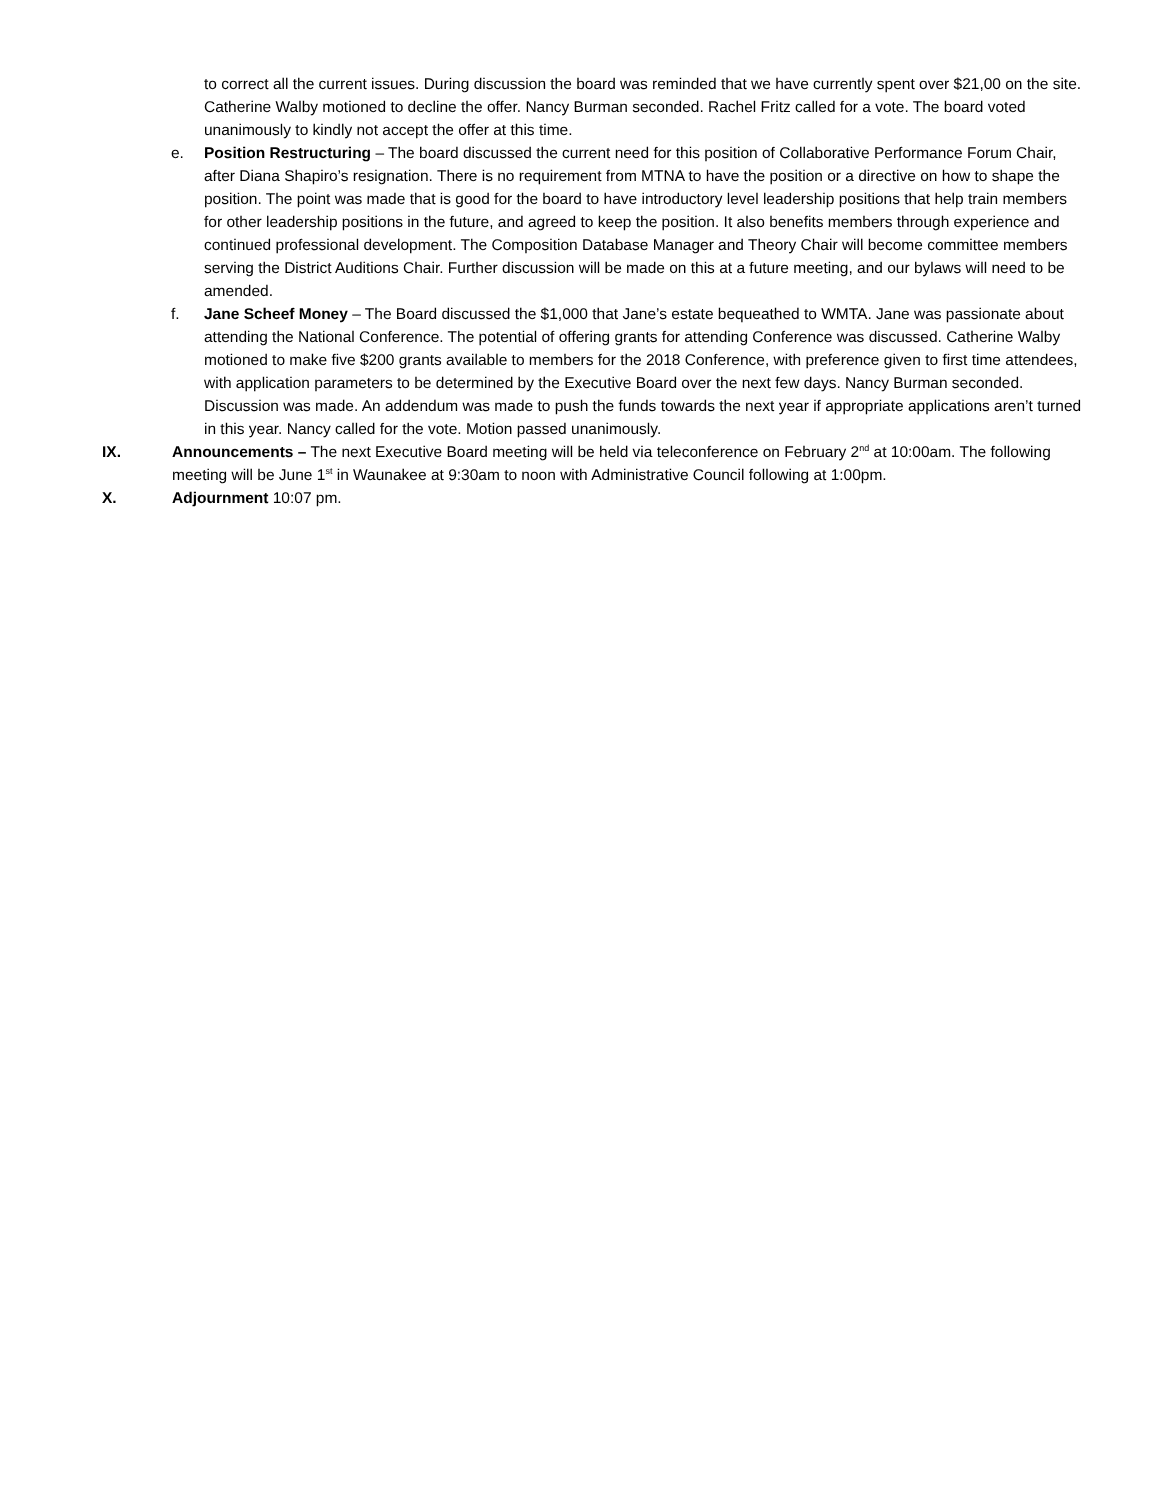to correct all the current issues. During discussion the board was reminded that we have currently spent over $21,00 on the site. Catherine Walby motioned to decline the offer. Nancy Burman seconded. Rachel Fritz called for a vote. The board voted unanimously to kindly not accept the offer at this time.
e. Position Restructuring – The board discussed the current need for this position of Collaborative Performance Forum Chair, after Diana Shapiro’s resignation. There is no requirement from MTNA to have the position or a directive on how to shape the position. The point was made that is good for the board to have introductory level leadership positions that help train members for other leadership positions in the future, and agreed to keep the position. It also benefits members through experience and continued professional development. The Composition Database Manager and Theory Chair will become committee members serving the District Auditions Chair. Further discussion will be made on this at a future meeting, and our bylaws will need to be amended.
f. Jane Scheef Money – The Board discussed the $1,000 that Jane’s estate bequeathed to WMTA. Jane was passionate about attending the National Conference. The potential of offering grants for attending Conference was discussed. Catherine Walby motioned to make five $200 grants available to members for the 2018 Conference, with preference given to first time attendees, with application parameters to be determined by the Executive Board over the next few days. Nancy Burman seconded. Discussion was made. An addendum was made to push the funds towards the next year if appropriate applications aren’t turned in this year. Nancy called for the vote. Motion passed unanimously.
IX. Announcements – The next Executive Board meeting will be held via teleconference on February 2<sup>nd</sup> at 10:00am. The following meeting will be June 1<sup>st</sup> in Waunakee at 9:30am to noon with Administrative Council following at 1:00pm.
X. Adjournment 10:07 pm.